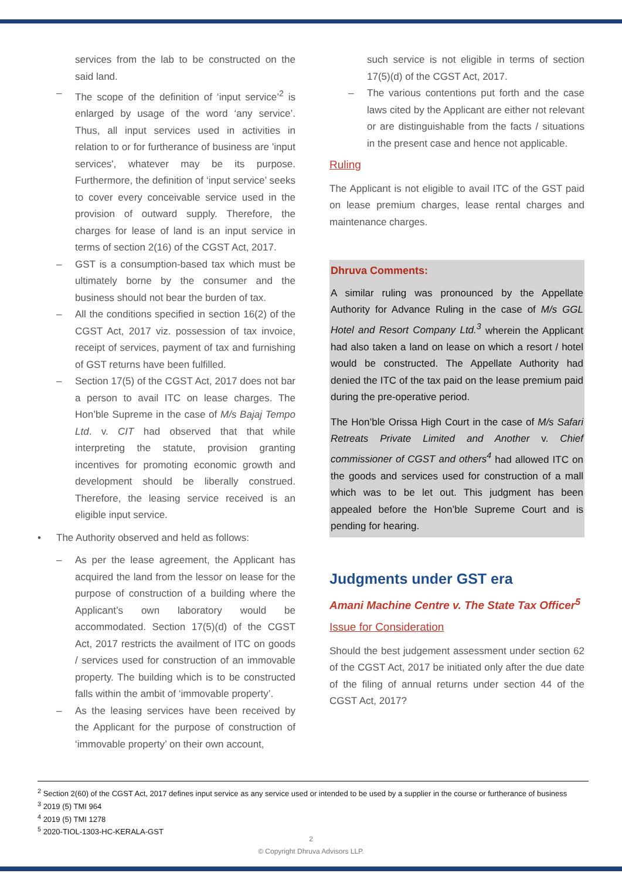services from the lab to be constructed on the said land.
– The scope of the definition of ‘input service’<sup>2</sup> is enlarged by usage of the word ‘any service’. Thus, all input services used in activities in relation to or for furtherance of business are 'input services', whatever may be its purpose. Furthermore, the definition of ‘input service’ seeks to cover every conceivable service used in the provision of outward supply. Therefore, the charges for lease of land is an input service in terms of section 2(16) of the CGST Act, 2017.
– GST is a consumption-based tax which must be ultimately borne by the consumer and the business should not bear the burden of tax.
– All the conditions specified in section 16(2) of the CGST Act, 2017 viz. possession of tax invoice, receipt of services, payment of tax and furnishing of GST returns have been fulfilled.
– Section 17(5) of the CGST Act, 2017 does not bar a person to avail ITC on lease charges. The Hon’ble Supreme in the case of M/s Bajaj Tempo Ltd. v. CIT had observed that that while interpreting the statute, provision granting incentives for promoting economic growth and development should be liberally construed. Therefore, the leasing service received is an eligible input service.
• The Authority observed and held as follows:
– As per the lease agreement, the Applicant has acquired the land from the lessor on lease for the purpose of construction of a building where the Applicant’s own laboratory would be accommodated. Section 17(5)(d) of the CGST Act, 2017 restricts the availment of ITC on goods / services used for construction of an immovable property. The building which is to be constructed falls within the ambit of ‘immovable property’.
– As the leasing services have been received by the Applicant for the purpose of construction of ‘immovable property’ on their own account,
such service is not eligible in terms of section 17(5)(d) of the CGST Act, 2017.
– The various contentions put forth and the case laws cited by the Applicant are either not relevant or are distinguishable from the facts / situations in the present case and hence not applicable.
Ruling
The Applicant is not eligible to avail ITC of the GST paid on lease premium charges, lease rental charges and maintenance charges.
Dhruva Comments:
A similar ruling was pronounced by the Appellate Authority for Advance Ruling in the case of M/s GGL Hotel and Resort Company Ltd.<sup>3</sup> wherein the Applicant had also taken a land on lease on which a resort / hotel would be constructed. The Appellate Authority had denied the ITC of the tax paid on the lease premium paid during the pre-operative period.
The Hon’ble Orissa High Court in the case of M/s Safari Retreats Private Limited and Another v. Chief commissioner of CGST and others<sup>4</sup> had allowed ITC on the goods and services used for construction of a mall which was to be let out. This judgment has been appealed before the Hon’ble Supreme Court and is pending for hearing.
Judgments under GST era
Amani Machine Centre v. The State Tax Officer<sup>5</sup>
Issue for Consideration
Should the best judgement assessment under section 62 of the CGST Act, 2017 be initiated only after the due date of the filing of annual returns under section 44 of the CGST Act, 2017?
<sup>2</sup> Section 2(60) of the CGST Act, 2017 defines input service as any service used or intended to be used by a supplier in the course or furtherance of business
<sup>3</sup> 2019 (5) TMI 964
<sup>4</sup> 2019 (5) TMI 1278
<sup>5</sup> 2020-TIOL-1303-HC-KERALA-GST
2
© Copyright Dhruva Advisors LLP.